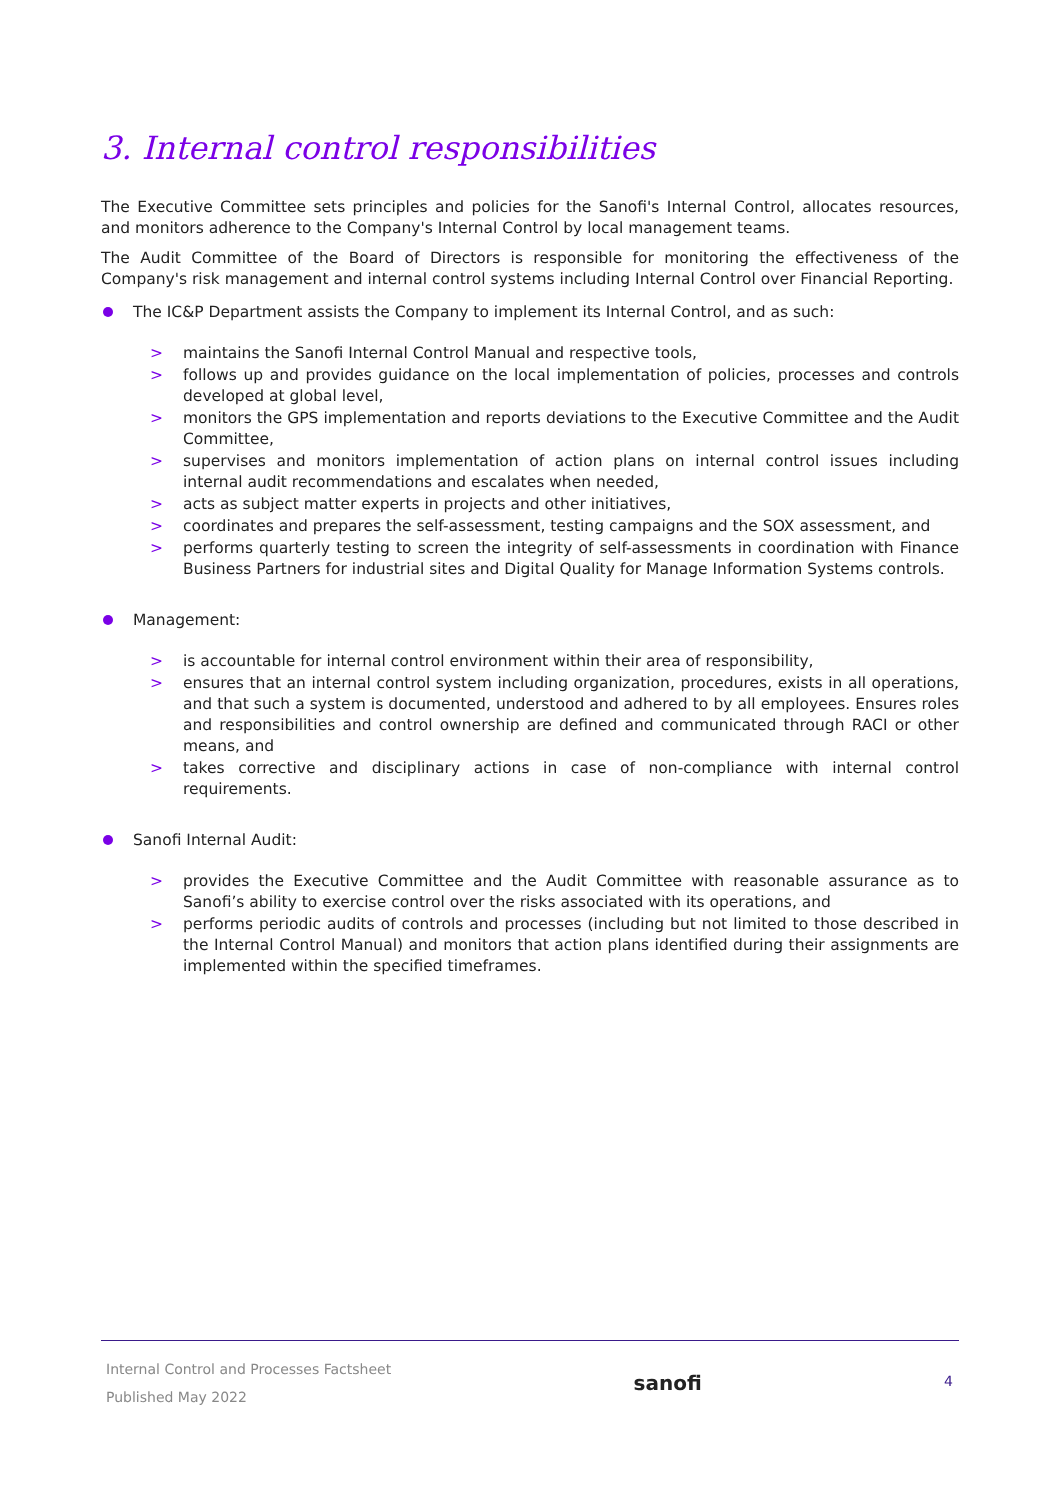3. Internal control responsibilities
The Executive Committee sets principles and policies for the Sanofi's Internal Control, allocates resources, and monitors adherence to the Company's Internal Control by local management teams.
The Audit Committee of the Board of Directors is responsible for monitoring the effectiveness of the Company's risk management and internal control systems including Internal Control over Financial Reporting.
The IC&P Department assists the Company to implement its Internal Control, and as such:
> maintains the Sanofi Internal Control Manual and respective tools,
> follows up and provides guidance on the local implementation of policies, processes and controls developed at global level,
> monitors the GPS implementation and reports deviations to the Executive Committee and the Audit Committee,
> supervises and monitors implementation of action plans on internal control issues including internal audit recommendations and escalates when needed,
> acts as subject matter experts in projects and other initiatives,
> coordinates and prepares the self-assessment, testing campaigns and the SOX assessment, and
> performs quarterly testing to screen the integrity of self-assessments in coordination with Finance Business Partners for industrial sites and Digital Quality for Manage Information Systems controls.
Management:
> is accountable for internal control environment within their area of responsibility,
> ensures that an internal control system including organization, procedures, exists in all operations, and that such a system is documented, understood and adhered to by all employees. Ensures roles and responsibilities and control ownership are defined and communicated through RACI or other means, and
> takes corrective and disciplinary actions in case of non-compliance with internal control requirements.
Sanofi Internal Audit:
> provides the Executive Committee and the Audit Committee with reasonable assurance as to Sanofi’s ability to exercise control over the risks associated with its operations, and
> performs periodic audits of controls and processes (including but not limited to those described in the Internal Control Manual) and monitors that action plans identified during their assignments are implemented within the specified timeframes.
Internal Control and Processes Factsheet
Published May 2022
sanofi
4